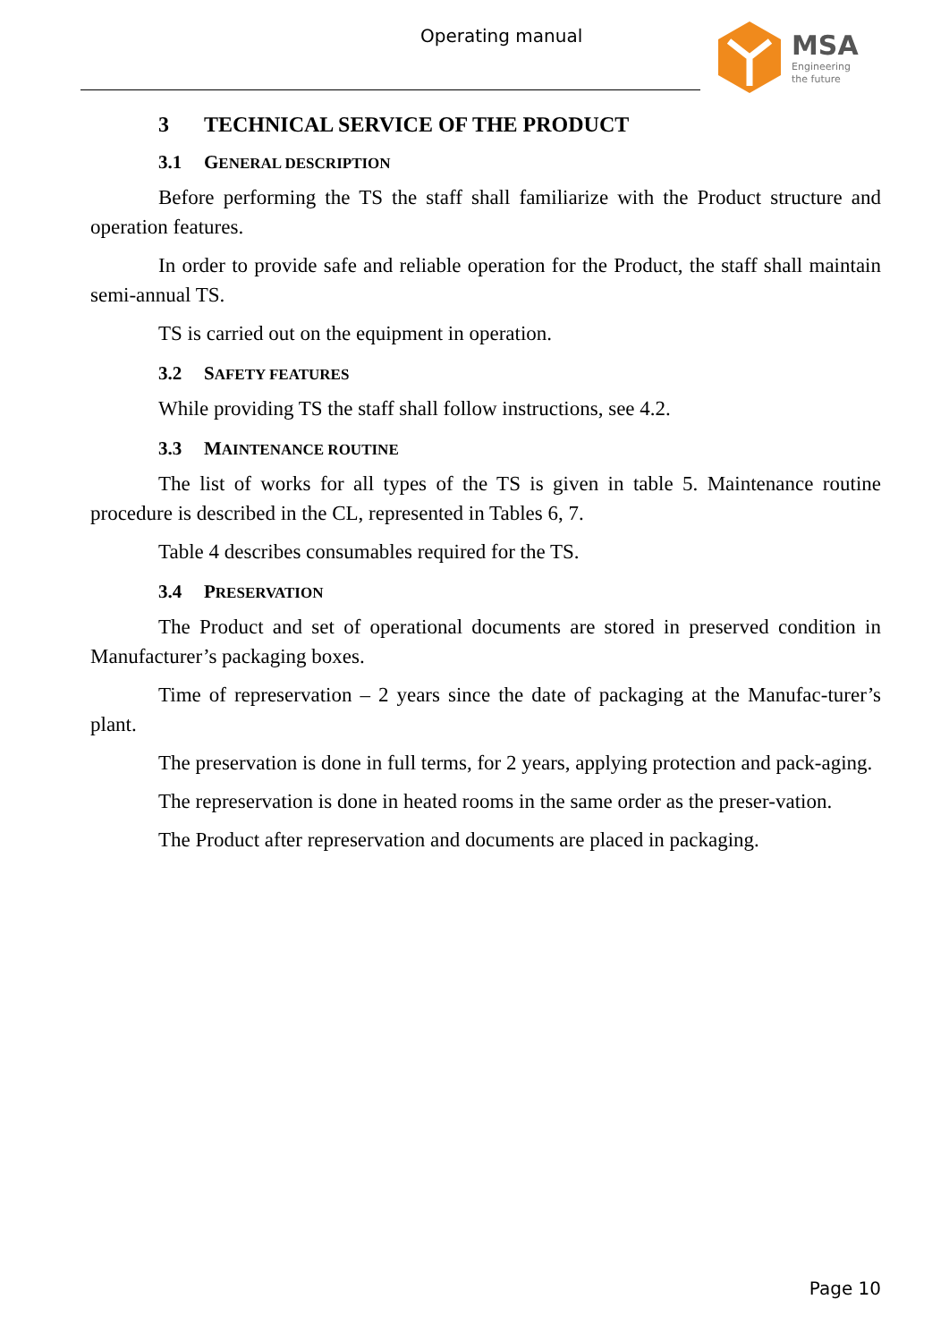Operating manual MSA
Engineering
the future
3 TECHNICAL SERVICE OF THE PRODUCT
3.1 GENERAL DESCRIPTION
Before performing the TS the staff shall familiarize with the Product structure and operation features.
In order to provide safe and reliable operation for the Product, the staff shall maintain semi-annual TS.
TS is carried out on the equipment in operation.
3.2 SAFETY FEATURES
While providing TS the staff shall follow instructions, see 4.2.
3.3 MAINTENANCE ROUTINE
The list of works for all types of the TS is given in table 5. Maintenance routine procedure is described in the CL, represented in Tables 6, 7.
Table 4 describes consumables required for the TS.
3.4 PRESERVATION
The Product and set of operational documents are stored in preserved condition in Manufacturer’s packaging boxes.
Time of represervation – 2 years since the date of packaging at the Manufac-turer’s plant.
The preservation is done in full terms, for 2 years, applying protection and pack-aging.
The represervation is done in heated rooms in the same order as the preser-vation.
The Product after represervation and documents are placed in packaging.
Page 10